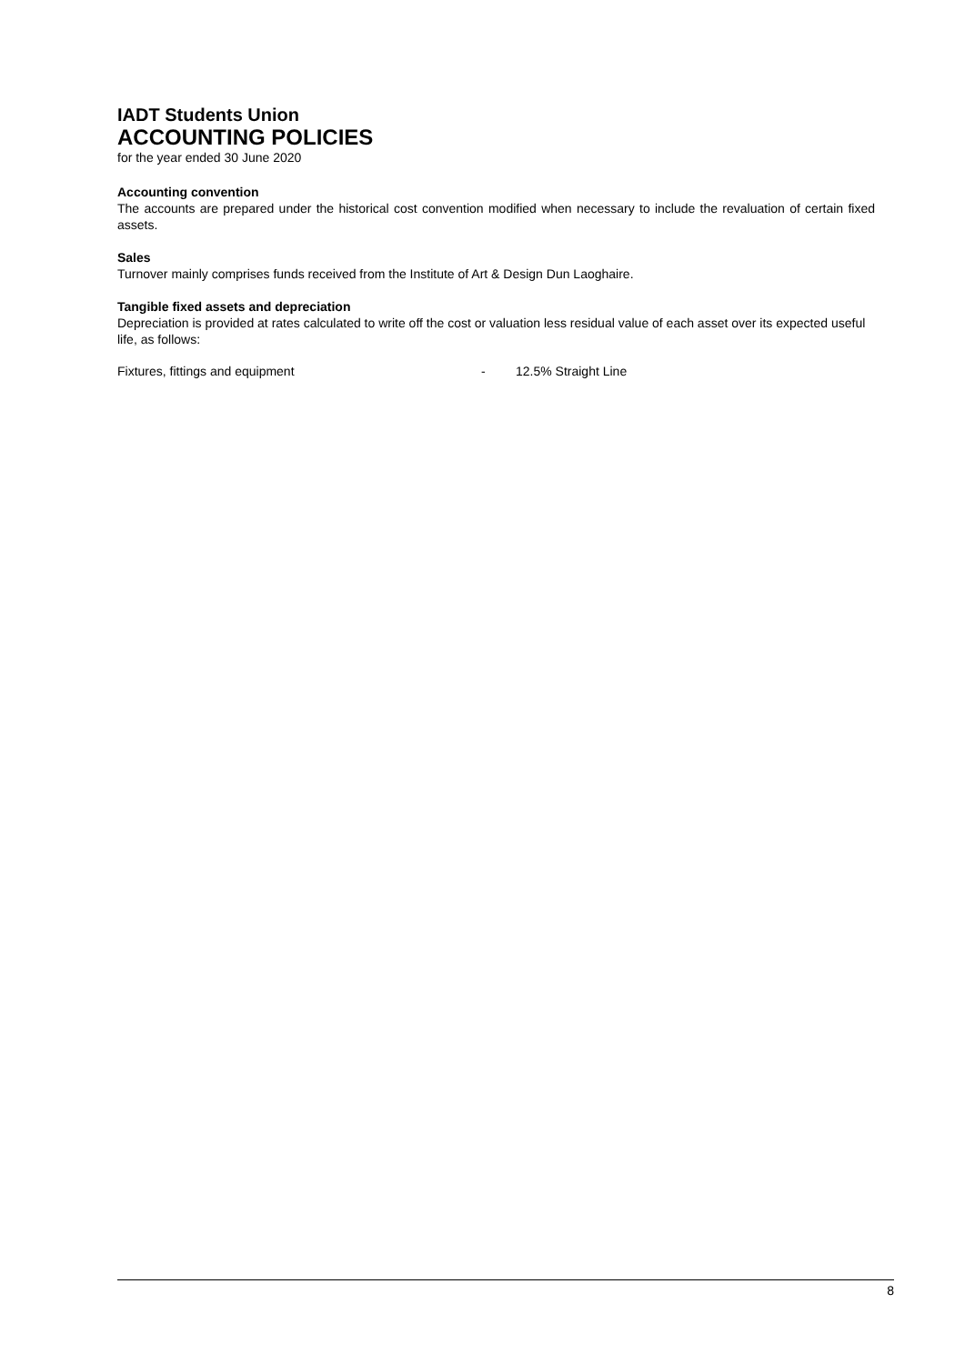IADT Students Union
ACCOUNTING POLICIES
for the year ended 30 June 2020
Accounting convention
The accounts are prepared under the historical cost convention modified when necessary to include the revaluation of certain fixed assets.
Sales
Turnover mainly comprises funds received from the Institute of Art & Design Dun Laoghaire.
Tangible fixed assets and depreciation
Depreciation is provided at rates calculated to write off the cost or valuation less residual value of each asset over its expected useful life, as follows:
Fixtures, fittings and equipment - 12.5% Straight Line
8